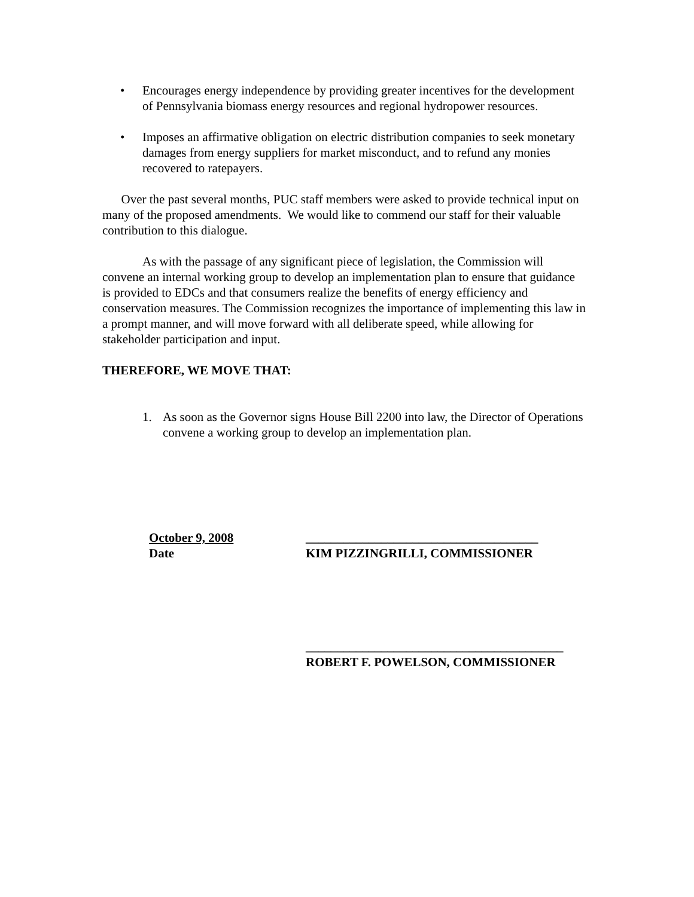• Encourages energy independence by providing greater incentives for the development of Pennsylvania biomass energy resources and regional hydropower resources.
• Imposes an affirmative obligation on electric distribution companies to seek monetary damages from energy suppliers for market misconduct, and to refund any monies recovered to ratepayers.
Over the past several months, PUC staff members were asked to provide technical input on many of the proposed amendments. We would like to commend our staff for their valuable contribution to this dialogue.
As with the passage of any significant piece of legislation, the Commission will convene an internal working group to develop an implementation plan to ensure that guidance is provided to EDCs and that consumers realize the benefits of energy efficiency and conservation measures. The Commission recognizes the importance of implementing this law in a prompt manner, and will move forward with all deliberate speed, while allowing for stakeholder participation and input.
THEREFORE, WE MOVE THAT:
1. As soon as the Governor signs House Bill 2200 into law, the Director of Operations convene a working group to develop an implementation plan.
October 9, 2008
Date
_____________________________________
KIM PIZZINGRILLI, COMMISSIONER
_________________________________________
ROBERT F. POWELSON, COMMISSIONER